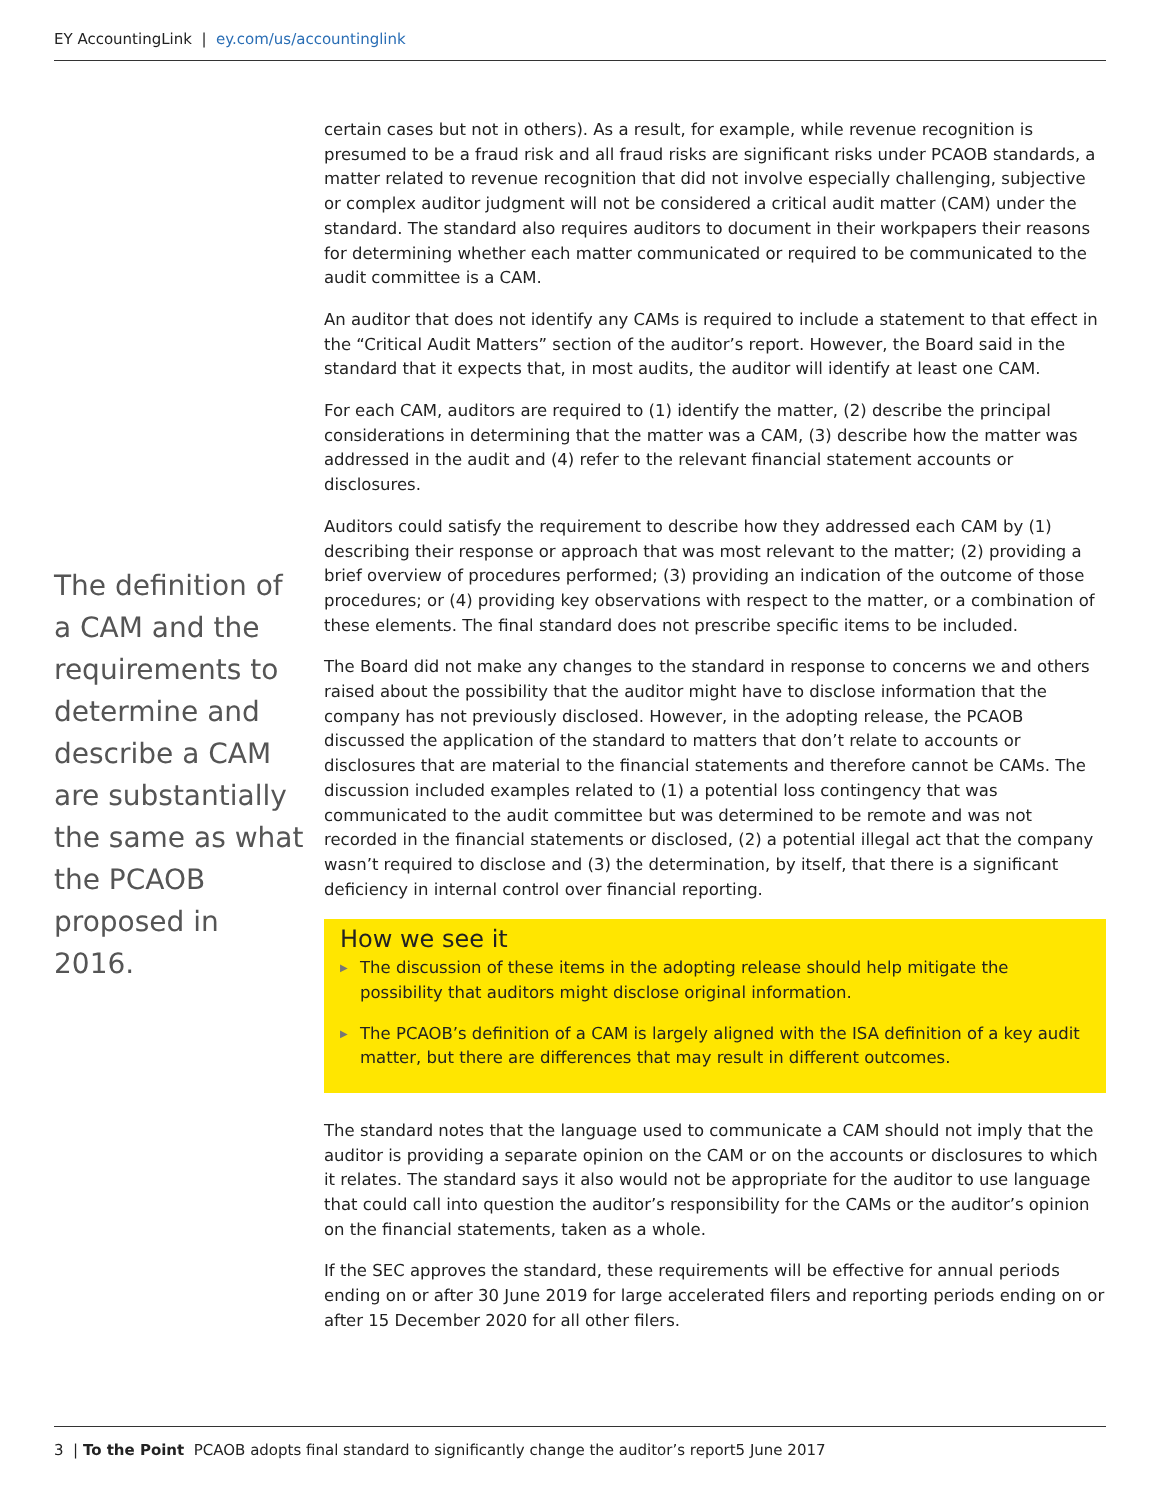EY AccountingLink | ey.com/us/accountinglink
The definition of a CAM and the requirements to determine and describe a CAM are substantially the same as what the PCAOB proposed in 2016.
certain cases but not in others). As a result, for example, while revenue recognition is presumed to be a fraud risk and all fraud risks are significant risks under PCAOB standards, a matter related to revenue recognition that did not involve especially challenging, subjective or complex auditor judgment will not be considered a critical audit matter (CAM) under the standard. The standard also requires auditors to document in their workpapers their reasons for determining whether each matter communicated or required to be communicated to the audit committee is a CAM.
An auditor that does not identify any CAMs is required to include a statement to that effect in the “Critical Audit Matters” section of the auditor’s report. However, the Board said in the standard that it expects that, in most audits, the auditor will identify at least one CAM.
For each CAM, auditors are required to (1) identify the matter, (2) describe the principal considerations in determining that the matter was a CAM, (3) describe how the matter was addressed in the audit and (4) refer to the relevant financial statement accounts or disclosures.
Auditors could satisfy the requirement to describe how they addressed each CAM by (1) describing their response or approach that was most relevant to the matter; (2) providing a brief overview of procedures performed; (3) providing an indication of the outcome of those procedures; or (4) providing key observations with respect to the matter, or a combination of these elements. The final standard does not prescribe specific items to be included.
The Board did not make any changes to the standard in response to concerns we and others raised about the possibility that the auditor might have to disclose information that the company has not previously disclosed. However, in the adopting release, the PCAOB discussed the application of the standard to matters that don’t relate to accounts or disclosures that are material to the financial statements and therefore cannot be CAMs. The discussion included examples related to (1) a potential loss contingency that was communicated to the audit committee but was determined to be remote and was not recorded in the financial statements or disclosed, (2) a potential illegal act that the company wasn’t required to disclose and (3) the determination, by itself, that there is a significant deficiency in internal control over financial reporting.
How we see it
▶ The discussion of these items in the adopting release should help mitigate the possibility that auditors might disclose original information.
▶ The PCAOB’s definition of a CAM is largely aligned with the ISA definition of a key audit matter, but there are differences that may result in different outcomes.
The standard notes that the language used to communicate a CAM should not imply that the auditor is providing a separate opinion on the CAM or on the accounts or disclosures to which it relates. The standard says it also would not be appropriate for the auditor to use language that could call into question the auditor’s responsibility for the CAMs or the auditor’s opinion on the financial statements, taken as a whole.
If the SEC approves the standard, these requirements will be effective for annual periods ending on or after 30 June 2019 for large accelerated filers and reporting periods ending on or after 15 December 2020 for all other filers.
3 | To the Point PCAOB adopts final standard to significantly change the auditor’s report5 June 2017